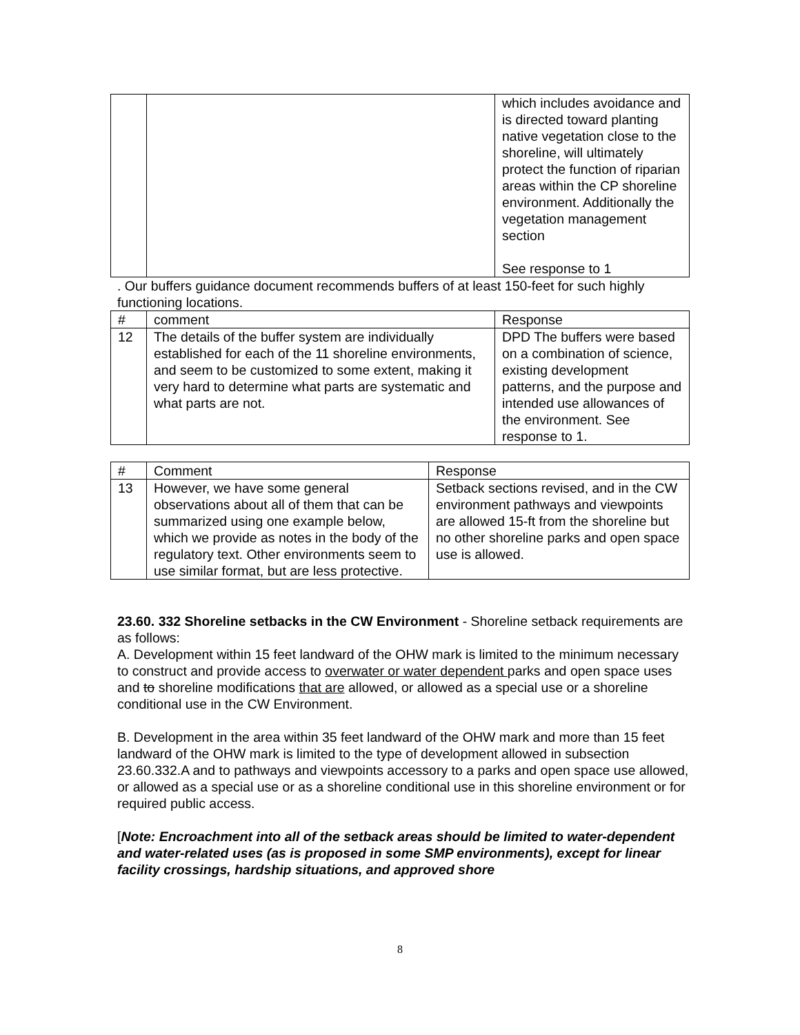| | | which includes avoidance and is directed toward planting native vegetation close to the shoreline, will ultimately protect the function of riparian areas within the CP shoreline environment. Additionally the vegetation management section See response to 1 |
. Our buffers guidance document recommends buffers of at least 150-feet for such highly functioning locations.
| # | comment | Response |
| --- | --- | --- |
| 12 | The details of the buffer system are individually established for each of the 11 shoreline environments, and seem to be customized to some extent, making it very hard to determine what parts are systematic and what parts are not. | DPD The buffers were based on a combination of science, existing development patterns, and the purpose and intended use allowances of the environment. See response to 1. |
| # | Comment | Response |
| --- | --- | --- |
| 13 | However, we have some general observations about all of them that can be summarized using one example below, which we provide as notes in the body of the regulatory text. Other environments seem to use similar format, but are less protective. | Setback sections revised, and in the CW environment pathways and viewpoints are allowed 15-ft from the shoreline but no other shoreline parks and open space use is allowed. |
23.60. 332 Shoreline setbacks in the CW Environment - Shoreline setback requirements are as follows:
A. Development within 15 feet landward of the OHW mark is limited to the minimum necessary to construct and provide access to overwater or water dependent parks and open space uses and to shoreline modifications that are allowed, or allowed as a special use or a shoreline conditional use in the CW Environment.
B. Development in the area within 35 feet landward of the OHW mark and more than 15 feet landward of the OHW mark is limited to the type of development allowed in subsection 23.60.332.A and to pathways and viewpoints accessory to a parks and open space use allowed, or allowed as a special use or as a shoreline conditional use in this shoreline environment or for required public access.
[Note: Encroachment into all of the setback areas should be limited to water-dependent and water-related uses (as is proposed in some SMP environments), except for linear facility crossings, hardship situations, and approved shore
8